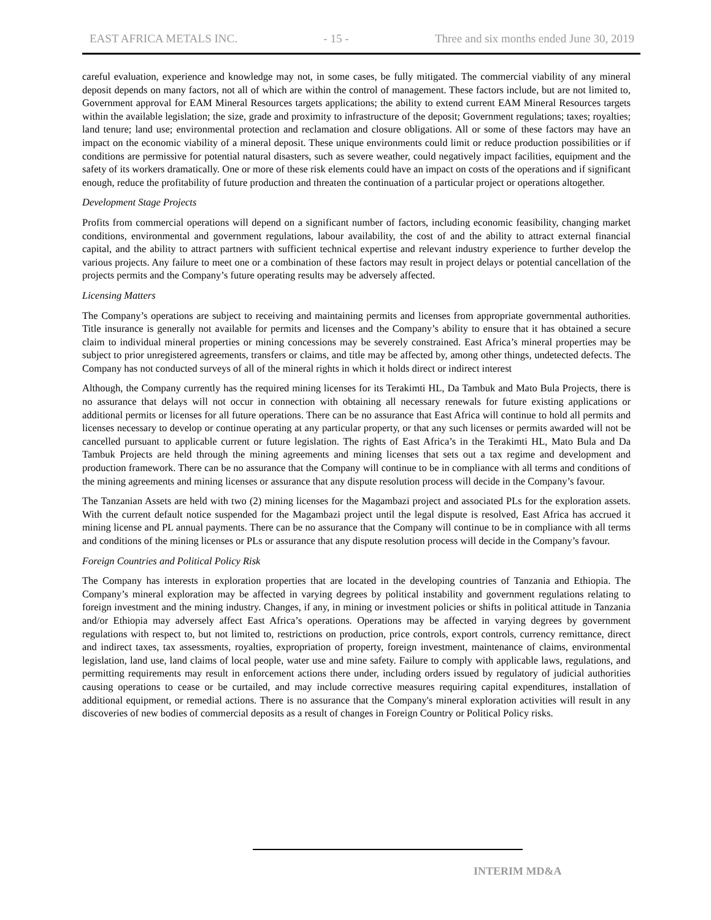EAST AFRICA METALS INC. - 15 - Three and six months ended June 30, 2019
careful evaluation, experience and knowledge may not, in some cases, be fully mitigated. The commercial viability of any mineral deposit depends on many factors, not all of which are within the control of management. These factors include, but are not limited to, Government approval for EAM Mineral Resources targets applications; the ability to extend current EAM Mineral Resources targets within the available legislation; the size, grade and proximity to infrastructure of the deposit; Government regulations; taxes; royalties; land tenure; land use; environmental protection and reclamation and closure obligations. All or some of these factors may have an impact on the economic viability of a mineral deposit. These unique environments could limit or reduce production possibilities or if conditions are permissive for potential natural disasters, such as severe weather, could negatively impact facilities, equipment and the safety of its workers dramatically. One or more of these risk elements could have an impact on costs of the operations and if significant enough, reduce the profitability of future production and threaten the continuation of a particular project or operations altogether.
Development Stage Projects
Profits from commercial operations will depend on a significant number of factors, including economic feasibility, changing market conditions, environmental and government regulations, labour availability, the cost of and the ability to attract external financial capital, and the ability to attract partners with sufficient technical expertise and relevant industry experience to further develop the various projects. Any failure to meet one or a combination of these factors may result in project delays or potential cancellation of the projects permits and the Company’s future operating results may be adversely affected.
Licensing Matters
The Company’s operations are subject to receiving and maintaining permits and licenses from appropriate governmental authorities. Title insurance is generally not available for permits and licenses and the Company’s ability to ensure that it has obtained a secure claim to individual mineral properties or mining concessions may be severely constrained. East Africa’s mineral properties may be subject to prior unregistered agreements, transfers or claims, and title may be affected by, among other things, undetected defects. The Company has not conducted surveys of all of the mineral rights in which it holds direct or indirect interest
Although, the Company currently has the required mining licenses for its Terakimti HL, Da Tambuk and Mato Bula Projects, there is no assurance that delays will not occur in connection with obtaining all necessary renewals for future existing applications or additional permits or licenses for all future operations. There can be no assurance that East Africa will continue to hold all permits and licenses necessary to develop or continue operating at any particular property, or that any such licenses or permits awarded will not be cancelled pursuant to applicable current or future legislation. The rights of East Africa’s in the Terakimti HL, Mato Bula and Da Tambuk Projects are held through the mining agreements and mining licenses that sets out a tax regime and development and production framework. There can be no assurance that the Company will continue to be in compliance with all terms and conditions of the mining agreements and mining licenses or assurance that any dispute resolution process will decide in the Company’s favour.
The Tanzanian Assets are held with two (2) mining licenses for the Magambazi project and associated PLs for the exploration assets. With the current default notice suspended for the Magambazi project until the legal dispute is resolved, East Africa has accrued it mining license and PL annual payments. There can be no assurance that the Company will continue to be in compliance with all terms and conditions of the mining licenses or PLs or assurance that any dispute resolution process will decide in the Company’s favour.
Foreign Countries and Political Policy Risk
The Company has interests in exploration properties that are located in the developing countries of Tanzania and Ethiopia. The Company’s mineral exploration may be affected in varying degrees by political instability and government regulations relating to foreign investment and the mining industry. Changes, if any, in mining or investment policies or shifts in political attitude in Tanzania and/or Ethiopia may adversely affect East Africa’s operations. Operations may be affected in varying degrees by government regulations with respect to, but not limited to, restrictions on production, price controls, export controls, currency remittance, direct and indirect taxes, tax assessments, royalties, expropriation of property, foreign investment, maintenance of claims, environmental legislation, land use, land claims of local people, water use and mine safety. Failure to comply with applicable laws, regulations, and permitting requirements may result in enforcement actions there under, including orders issued by regulatory of judicial authorities causing operations to cease or be curtailed, and may include corrective measures requiring capital expenditures, installation of additional equipment, or remedial actions. There is no assurance that the Company's mineral exploration activities will result in any discoveries of new bodies of commercial deposits as a result of changes in Foreign Country or Political Policy risks.
INTERIM MD&A